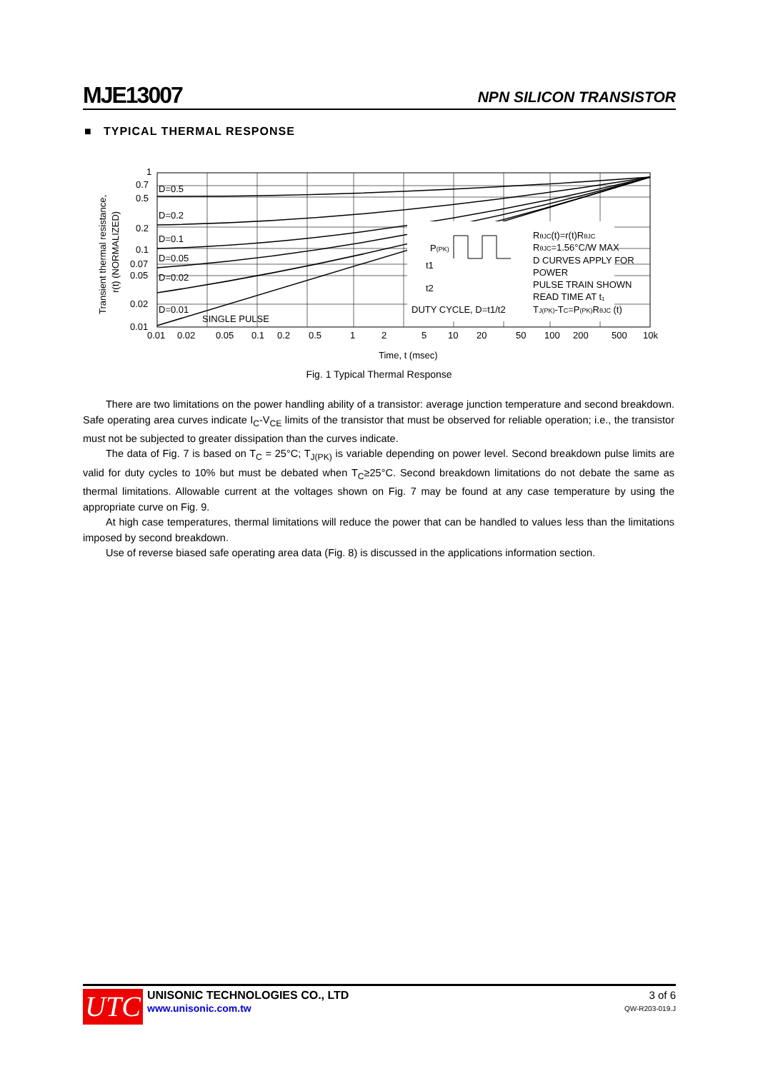MJE13007 NPN SILICON TRANSISTOR
■ TYPICAL THERMAL RESPONSE
Transient thermal resistance,
r(t) (NORMALIZED)
RθJC(t)=r(t)RθJC
RθJC=1.56°C/W MAX
D CURVES APPLY FOR
POWER
PULSE TRAIN SHOWN
READ TIME AT t₁
TJ(PK)-TC=P(PK)RθJC (t)
P(PK)
t1
t2
DUTY CYCLE, D=t1/t2
D=0.5
D=0.2
D=0.1
D=0.05
D=0.02
D=0.01
SINGLE PULSE
1
0.7
0.5
0.2
0.1
0.07
0.05
0.02
0.01
0.01
0.02
0.05
0.1
0.2
0.5
1
2
5
10
20
50
100
200
500
10k
Time, t (msec)
Fig. 1 Typical Thermal Response
There are two limitations on the power handling ability of a transistor: average junction temperature and second breakdown. Safe operating area curves indicate I<sub>C</sub>-V<sub>CE</sub> limits of the transistor that must be observed for reliable operation; i.e., the transistor must not be subjected to greater dissipation than the curves indicate.
The data of Fig. 7 is based on T<sub>C</sub> = 25°C; T<sub>J(PK)</sub> is variable depending on power level. Second breakdown pulse limits are valid for duty cycles to 10% but must be debated when T<sub>C</sub>≥25°C. Second breakdown limitations do not debate the same as thermal limitations. Allowable current at the voltages shown on Fig. 7 may be found at any case temperature by using the appropriate curve on Fig. 9.
At high case temperatures, thermal limitations will reduce the power that can be handled to values less than the limitations imposed by second breakdown.
Use of reverse biased safe operating area data (Fig. 8) is discussed in the applications information section.
UTC
UNISONIC TECHNOLOGIES CO., LTD
www.unisonic.com.tw
3 of 6
QW-R203-019.J